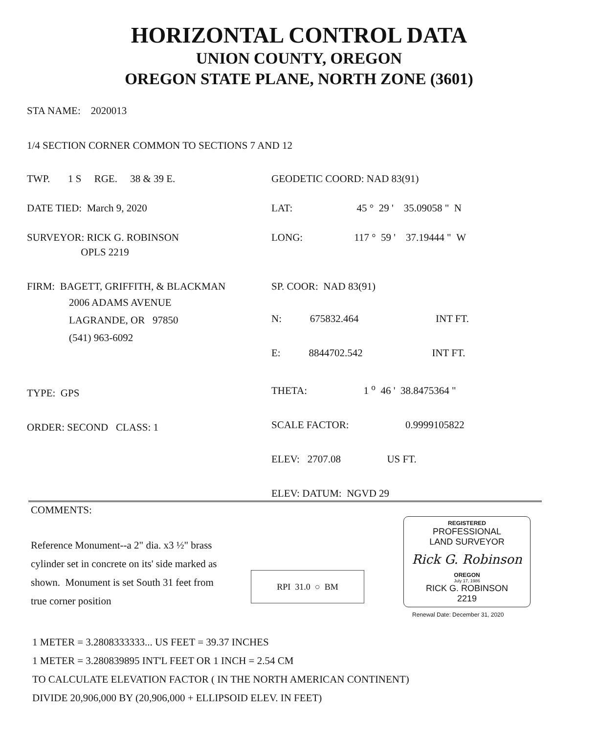HORIZONTAL CONTROL DATA
UNION COUNTY, OREGON
OREGON STATE PLANE, NORTH ZONE (3601)
STA NAME: 2020013
1/4 SECTION CORNER COMMON TO SECTIONS 7 AND 12
TWP. 1 S RGE. 38 & 39 E.
DATE TIED: March 9, 2020
SURVEYOR: RICK G. ROBINSON
OPLS 2219
FIRM: BAGETT, GRIFFITH, & BLACKMAN
2006 ADAMS AVENUE
LAGRANDE, OR 97850
(541) 963-6092
TYPE: GPS
ORDER: SECOND CLASS: 1
GEODETIC COORD: NAD 83(91)
LAT: 45 ° 29 ' 35.09058 " N
LONG: 117 ° 59 ' 37.19444 " W
SP. COOR: NAD 83(91)
N: 675832.464 INT FT.
E: 8844702.542 INT FT.
THETA: 1 <sup>o</sup> 46 ' 38.8475364 "
SCALE FACTOR: 0.9999105822
ELEV: 2707.08 US FT.
ELEV: DATUM: NGVD 29
COMMENTS:
Reference Monument--a 2" dia. x3 ½" brass cylinder set in concrete on its' side marked as shown. Monument is set South 31 feet from true corner position
RPI 31.0 ○ BM
REGISTERED
PROFESSIONAL
LAND SURVEYOR
Rick G. Robinson
OREGON
July 17, 1986
RICK G. ROBINSON
2219
Renewal Date: December 31, 2020
1 METER = 3.2808333333... US FEET = 39.37 INCHES
1 METER = 3.280839895 INT'L FEET OR 1 INCH = 2.54 CM
TO CALCULATE ELEVATION FACTOR ( IN THE NORTH AMERICAN CONTINENT)
DIVIDE 20,906,000 BY (20,906,000 + ELLIPSOID ELEV. IN FEET)